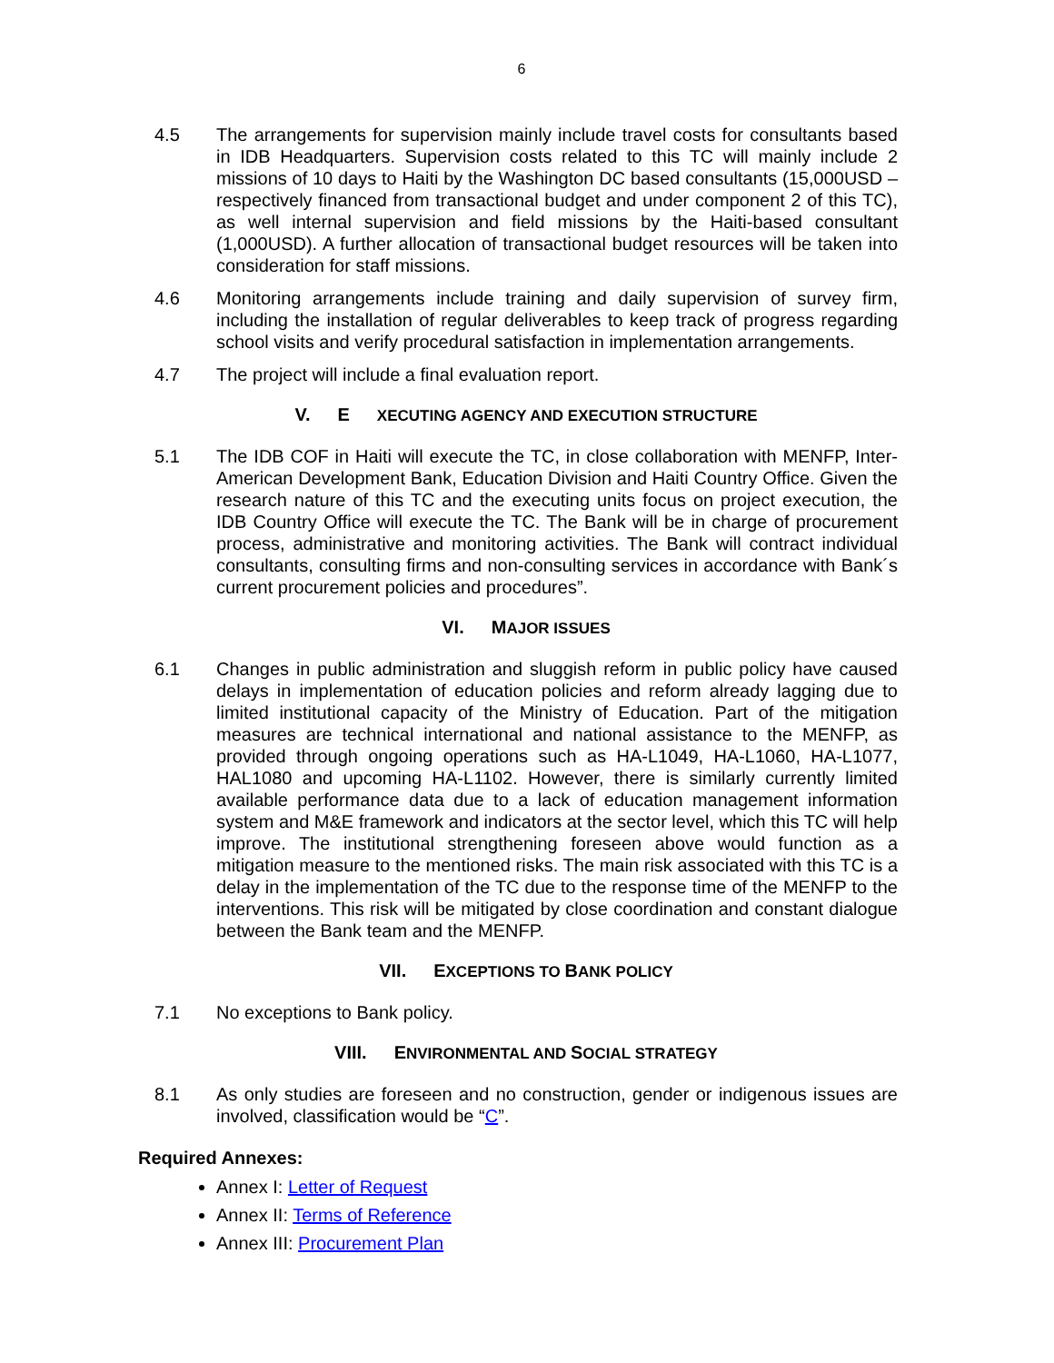6
4.5 The arrangements for supervision mainly include travel costs for consultants based in IDB Headquarters. Supervision costs related to this TC will mainly include 2 missions of 10 days to Haiti by the Washington DC based consultants (15,000USD – respectively financed from transactional budget and under component 2 of this TC), as well internal supervision and field missions by the Haiti-based consultant (1,000USD). A further allocation of transactional budget resources will be taken into consideration for staff missions.
4.6 Monitoring arrangements include training and daily supervision of survey firm, including the installation of regular deliverables to keep track of progress regarding school visits and verify procedural satisfaction in implementation arrangements.
4.7 The project will include a final evaluation report.
V. E XECUTING AGENCY AND EXECUTION STRUCTURE
5.1 The IDB COF in Haiti will execute the TC, in close collaboration with MENFP, Inter-American Development Bank, Education Division and Haiti Country Office. Given the research nature of this TC and the executing units focus on project execution, the IDB Country Office will execute the TC. The Bank will be in charge of procurement process, administrative and monitoring activities. The Bank will contract individual consultants, consulting firms and non-consulting services in accordance with Bank´s current procurement policies and procedures”.
VI. M AJOR ISSUES
6.1 Changes in public administration and sluggish reform in public policy have caused delays in implementation of education policies and reform already lagging due to limited institutional capacity of the Ministry of Education. Part of the mitigation measures are technical international and national assistance to the MENFP, as provided through ongoing operations such as HA-L1049, HA-L1060, HA-L1077, HAL1080 and upcoming HA-L1102. However, there is similarly currently limited available performance data due to a lack of education management information system and M&E framework and indicators at the sector level, which this TC will help improve. The institutional strengthening foreseen above would function as a mitigation measure to the mentioned risks. The main risk associated with this TC is a delay in the implementation of the TC due to the response time of the MENFP to the interventions. This risk will be mitigated by close coordination and constant dialogue between the Bank team and the MENFP.
VII. E XCEPTIONS TO B ANK POLICY
7.1 No exceptions to Bank policy.
VIII. E NVIRONMENTAL AND S OCIAL STRATEGY
8.1 As only studies are foreseen and no construction, gender or indigenous issues are involved, classification would be “C”.
Required Annexes:
Annex I: Letter of Request
Annex II: Terms of Reference
Annex III: Procurement Plan